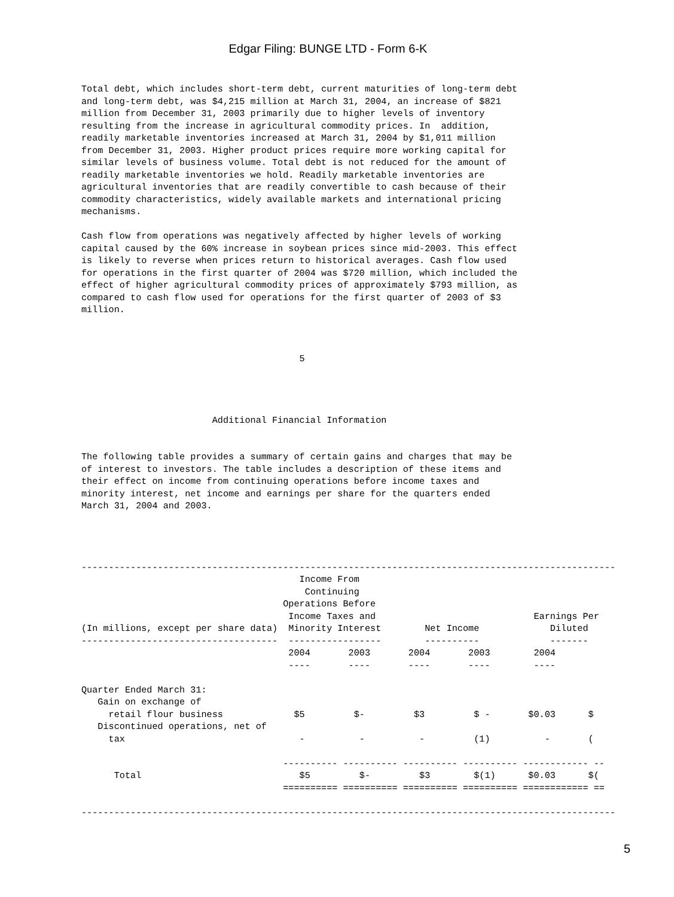Edgar Filing: BUNGE LTD - Form 6-K
Total debt, which includes short-term debt, current maturities of long-term debt
and long-term debt, was $4,215 million at March 31, 2004, an increase of $821
million from December 31, 2003 primarily due to higher levels of inventory
resulting from the increase in agricultural commodity prices. In  addition,
readily marketable inventories increased at March 31, 2004 by $1,011 million
from December 31, 2003. Higher product prices require more working capital for
similar levels of business volume. Total debt is not reduced for the amount of
readily marketable inventories we hold. Readily marketable inventories are
agricultural inventories that are readily convertible to cash because of their
commodity characteristics, widely available markets and international pricing
mechanisms.

Cash flow from operations was negatively affected by higher levels of working
capital caused by the 60% increase in soybean prices since mid-2003. This effect
is likely to reverse when prices return to historical averages. Cash flow used
for operations in the first quarter of 2004 was $720 million, which included the
effect of higher agricultural commodity prices of approximately $793 million, as
compared to cash flow used for operations for the first quarter of 2003 of $3
million.



                                        5




                        Additional Financial Information


The following table provides a summary of certain gains and charges that may be
of interest to investors. The table includes a description of these items and
their effect on income from continuing operations before income taxes and
minority interest, net income and earnings per share for the quarters ended
March 31, 2004 and 2003.




--------------------------------------------------------------------------------------------------
                                        Income From
                                         Continuing
                                     Operations Before
                                      Income Taxes and                             Earnings Per
(In millions, except per share data)  Minority Interest        Net Income             Diluted
------------------------------------  -----------------        ----------             -------
                                      2004       2003       2004       2003        2004
                                      ----       ----       ----       ----        ----

Quarter Ended March 31:
   Gain on exchange of
     retail flour business             $5         $-         $3         $ -       $0.03      $
| (In millions, except per share data) |
| --- |
   Discontinued operations, net of
     tax                                -          -          -         (1)          -       (

                                     ---------- ---------- ---------- ---------- ------------ --
      Total                             $5         $-         $3        $(1)      $0.03      $(
                                     ========== ========== ========== ========== ============ ==

--------------------------------------------------------------------------------------------------
5